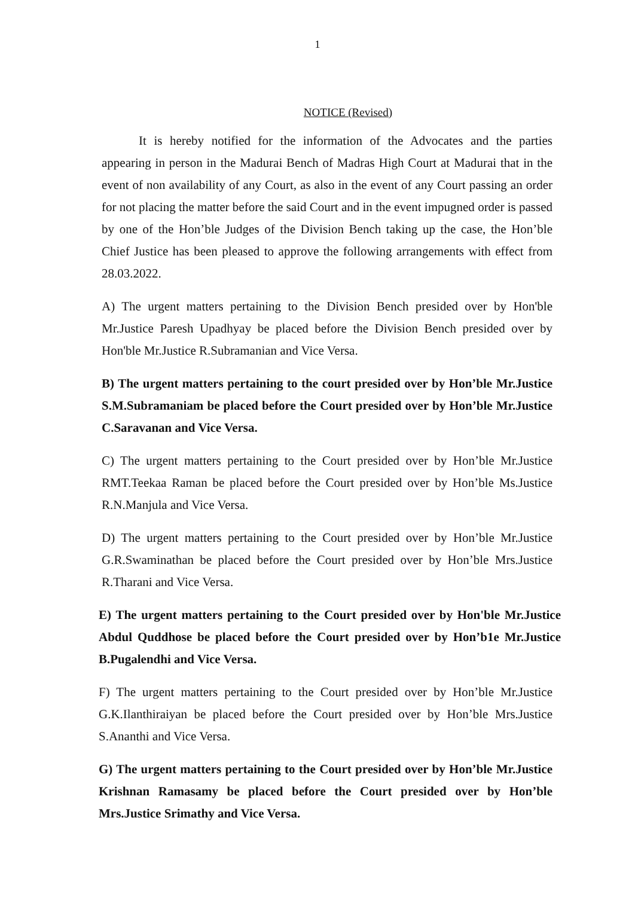1
NOTICE (Revised)
It is hereby notified for the information of the Advocates and the parties appearing in person in the Madurai Bench of Madras High Court at Madurai that in the event of non availability of any Court, as also in the event of any Court passing an order for not placing the matter before the said Court and in the event impugned order is passed by one of the Hon’ble Judges of the Division Bench taking up the case, the Hon’ble Chief Justice has been pleased to approve the following arrangements with effect from 28.03.2022.
A) The urgent matters pertaining to the Division Bench presided over by Hon'ble Mr.Justice Paresh Upadhyay be placed before the Division Bench presided over by Hon'ble Mr.Justice R.Subramanian and Vice Versa.
B) The urgent matters pertaining to the court presided over by Hon’ble Mr.Justice S.M.Subramaniam be placed before the Court presided over by Hon’ble Mr.Justice C.Saravanan and Vice Versa.
C) The urgent matters pertaining to the Court presided over by Hon’ble Mr.Justice RMT.Teekaa Raman be placed before the Court presided over by Hon’ble Ms.Justice R.N.Manjula and Vice Versa.
D) The urgent matters pertaining to the Court presided over by Hon’ble Mr.Justice G.R.Swaminathan be placed before the Court presided over by Hon’ble Mrs.Justice R.Tharani and Vice Versa.
E) The urgent matters pertaining to the Court presided over by Hon'ble Mr.Justice Abdul Quddhose be placed before the Court presided over by Hon’b1e Mr.Justice B.Pugalendhi and Vice Versa.
F) The urgent matters pertaining to the Court presided over by Hon’ble Mr.Justice G.K.Ilanthiraiyan be placed before the Court presided over by Hon’ble Mrs.Justice S.Ananthi and Vice Versa.
G) The urgent matters pertaining to the Court presided over by Hon’ble Mr.Justice Krishnan Ramasamy be placed before the Court presided over by Hon’ble Mrs.Justice Srimathy and Vice Versa.